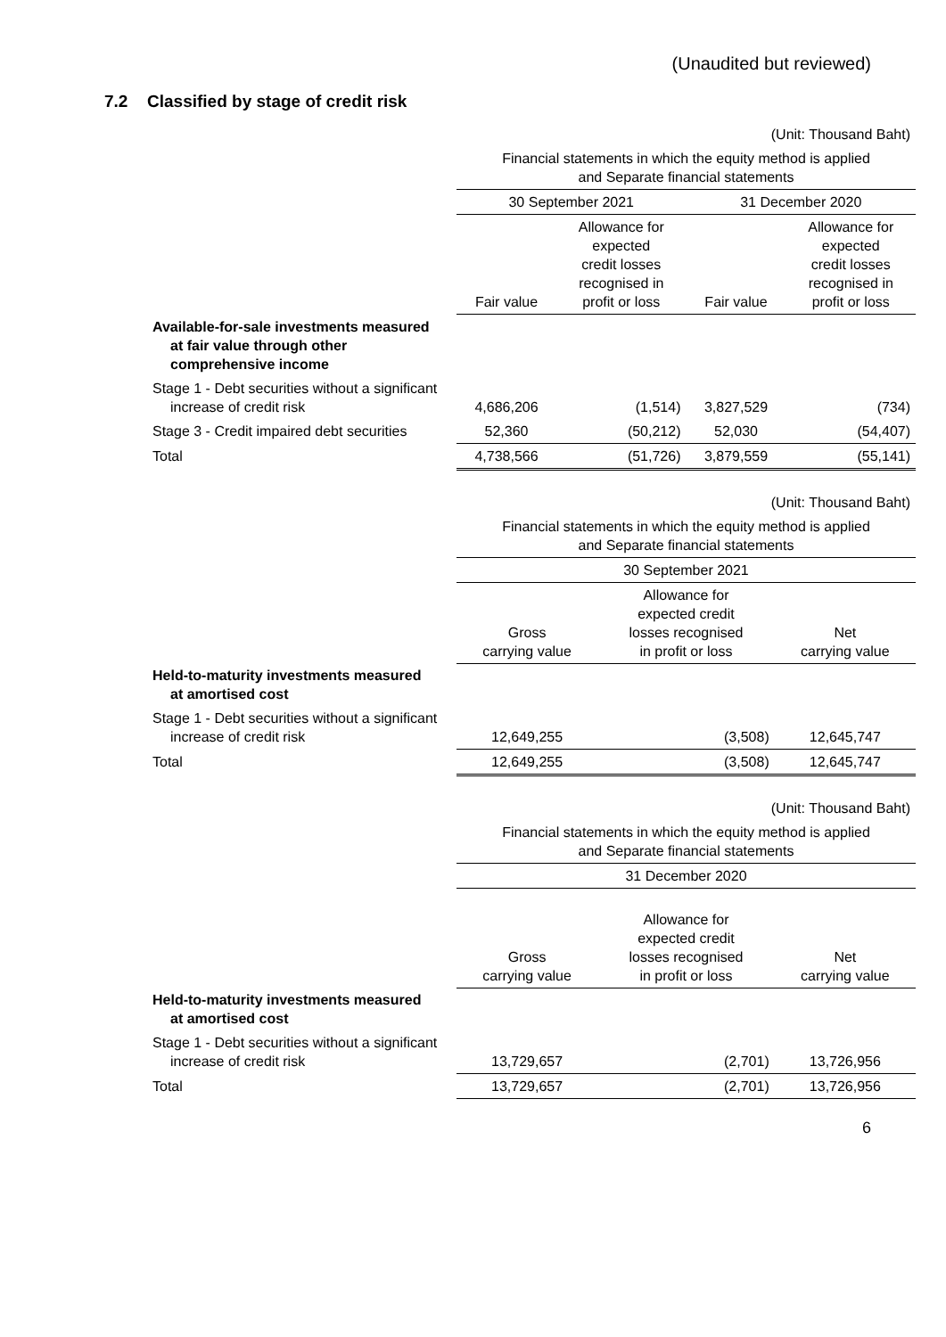(Unaudited but reviewed)
7.2 Classified by stage of credit risk
| | (Unit: Thousand Baht) | | | |
| | Financial statements in which the equity method is applied and Separate financial statements | | | |
| | 30 September 2021 | | 31 December 2020 | |
| | Fair value | Allowance for expected credit losses recognised in profit or loss | Fair value | Allowance for expected credit losses recognised in profit or loss |
| Available-for-sale investments measured at fair value through other comprehensive income | | | | |
| Stage 1 - Debt securities without a significant increase of credit risk | 4,686,206 | (1,514) | 3,827,529 | (734) |
| Stage 3 - Credit impaired debt securities | 52,360 | (50,212) | 52,030 | (54,407) |
| Total | 4,738,566 | (51,726) | 3,879,559 | (55,141) |
| | (Unit: Thousand Baht) | | |
| | Financial statements in which the equity method is applied and Separate financial statements | | |
| | 30 September 2021 | | |
| | Gross carrying value | Allowance for expected credit losses recognised in profit or loss | Net carrying value |
| Held-to-maturity investments measured at amortised cost | | | |
| Stage 1 - Debt securities without a significant increase of credit risk | 12,649,255 | (3,508) | 12,645,747 |
| Total | 12,649,255 | (3,508) | 12,645,747 |
| | (Unit: Thousand Baht) | | |
| | Financial statements in which the equity method is applied and Separate financial statements | | |
| | 31 December 2020 | | |
| | Gross carrying value | Allowance for expected credit losses recognised in profit or loss | Net carrying value |
| Held-to-maturity investments measured at amortised cost | | | |
| Stage 1 - Debt securities without a significant increase of credit risk | 13,729,657 | (2,701) | 13,726,956 |
| Total | 13,729,657 | (2,701) | 13,726,956 |
6